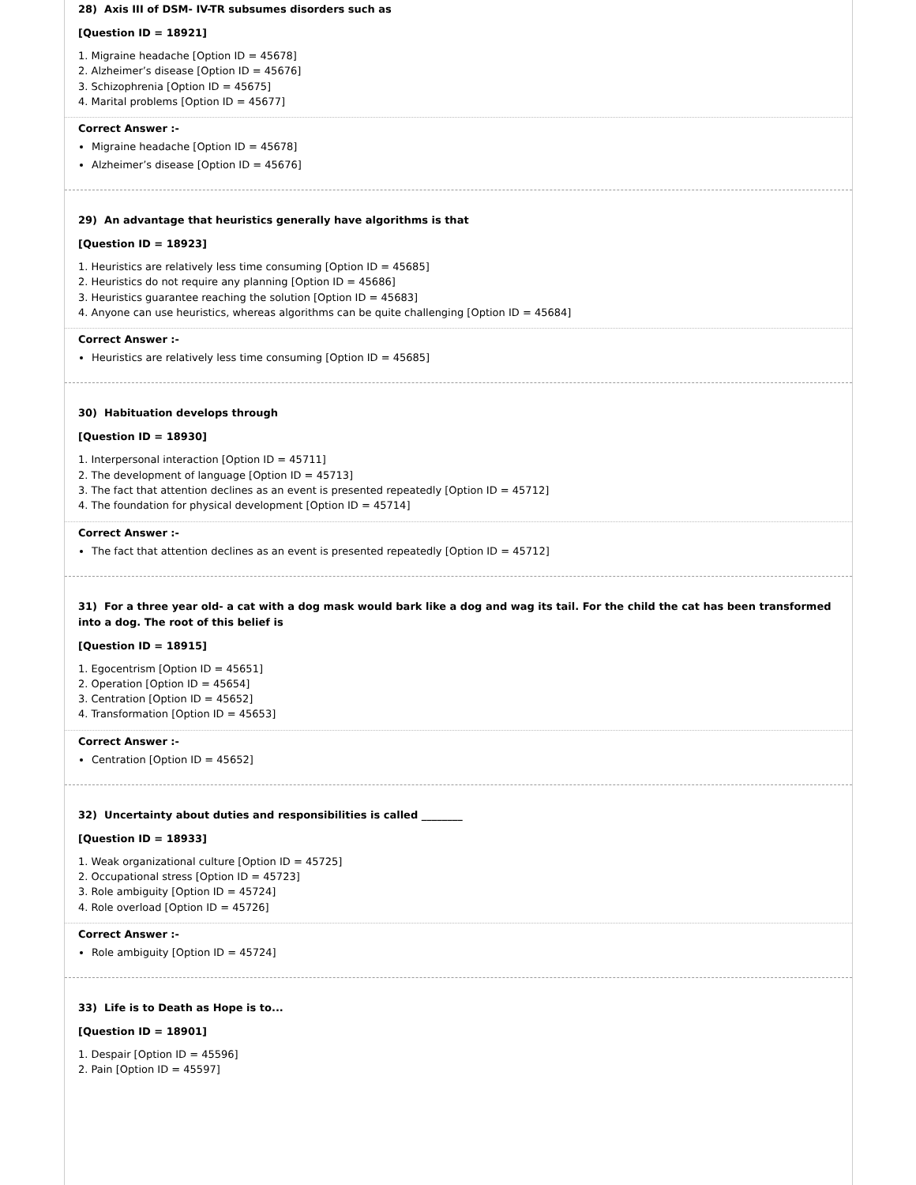28) Axis III of DSM- IV-TR subsumes disorders such as
[Question ID = 18921]
1. Migraine headache [Option ID = 45678]
2. Alzheimer’s disease [Option ID = 45676]
3. Schizophrenia [Option ID = 45675]
4. Marital problems [Option ID = 45677]
Correct Answer :-
Migraine headache [Option ID = 45678]
Alzheimer’s disease [Option ID = 45676]
29) An advantage that heuristics generally have algorithms is that
[Question ID = 18923]
1. Heuristics are relatively less time consuming [Option ID = 45685]
2. Heuristics do not require any planning [Option ID = 45686]
3. Heuristics guarantee reaching the solution [Option ID = 45683]
4. Anyone can use heuristics, whereas algorithms can be quite challenging [Option ID = 45684]
Correct Answer :-
Heuristics are relatively less time consuming [Option ID = 45685]
30) Habituation develops through
[Question ID = 18930]
1. Interpersonal interaction [Option ID = 45711]
2. The development of language [Option ID = 45713]
3. The fact that attention declines as an event is presented repeatedly [Option ID = 45712]
4. The foundation for physical development [Option ID = 45714]
Correct Answer :-
The fact that attention declines as an event is presented repeatedly [Option ID = 45712]
31) For a three year old- a cat with a dog mask would bark like a dog and wag its tail. For the child the cat has been transformed into a dog. The root of this belief is
[Question ID = 18915]
1. Egocentrism [Option ID = 45651]
2. Operation [Option ID = 45654]
3. Centration [Option ID = 45652]
4. Transformation [Option ID = 45653]
Correct Answer :-
Centration [Option ID = 45652]
32) Uncertainty about duties and responsibilities is called ________
[Question ID = 18933]
1. Weak organizational culture [Option ID = 45725]
2. Occupational stress [Option ID = 45723]
3. Role ambiguity [Option ID = 45724]
4. Role overload [Option ID = 45726]
Correct Answer :-
Role ambiguity [Option ID = 45724]
33) Life is to Death as Hope is to...
[Question ID = 18901]
1. Despair [Option ID = 45596]
2. Pain [Option ID = 45597]